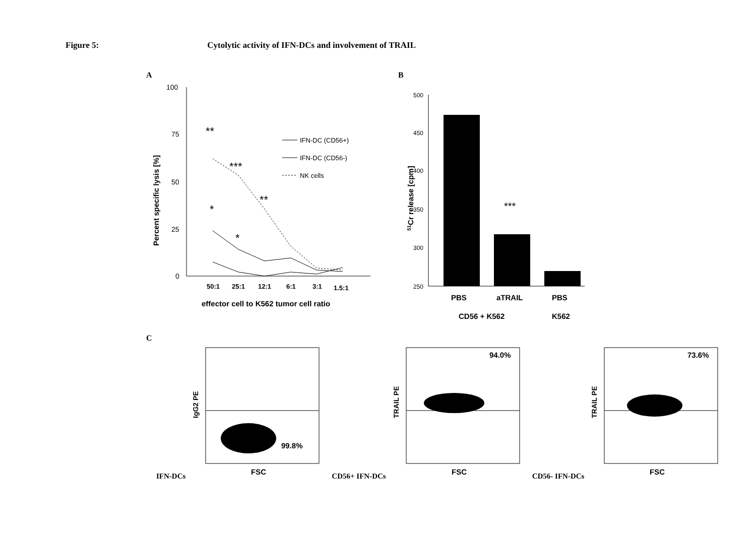Figure 5: Cytolytic activity of IFN-DCs and involvement of TRAIL
A
Percent specific lysis [%]
100
75
50
25
0
**
***
**
*
*
50:1
25:1
12:1
6:1
3:1
1.5:1
effector cell to K562 tumor cell ratio
IFN-DC (CD56+)
IFN-DC (CD56-)
NK cells
B
51Cr release [cpm]
500
450
400
350
300
250
***
PBS
aTRAIL
PBS
CD56 + K562
K562
C
IFN-DCs
IgG2 PE
99.8%
FSC
CD56+ IFN-DCs
TRAIL PE
94.0%
FSC
CD56- IFN-DCs
TRAIL PE
73.6%
FSC